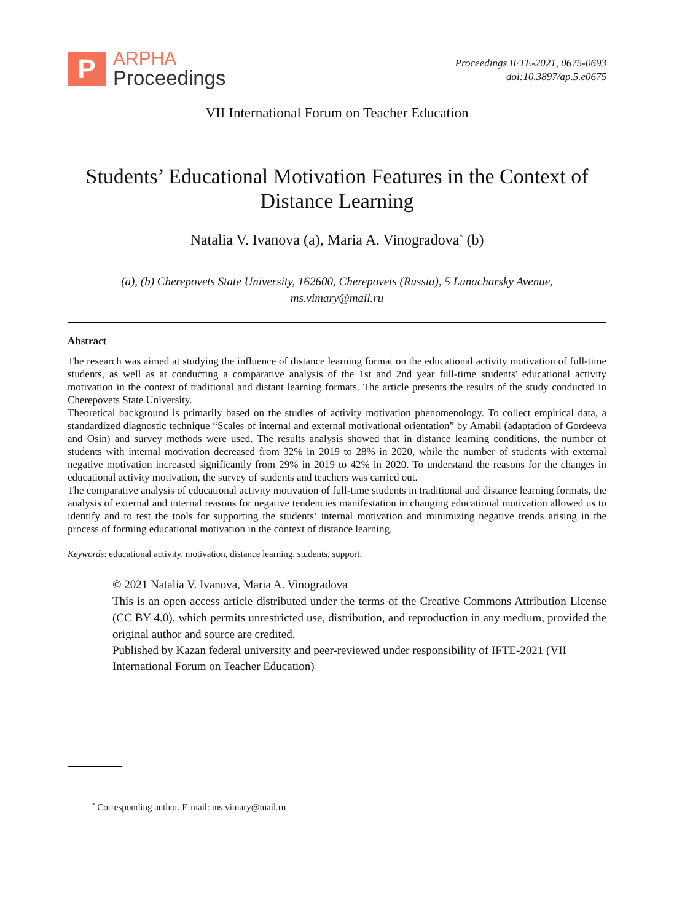P
ARPHA
Proceedings
Proceedings IFTE-2021, 0675-0693
doi:10.3897/ap.5.e0675
VII International Forum on Teacher Education
Students’ Educational Motivation Features in the Context of Distance Learning
Natalia V. Ivanova (a), Maria A. Vinogradova<sup>*</sup> (b)
(a), (b) Cherepovets State University, 162600, Cherepovets (Russia), 5 Lunacharsky Avenue,
ms.vimary@mail.ru
Abstract
The research was aimed at studying the influence of distance learning format on the educational activity motivation of full-time students, as well as at conducting a comparative analysis of the 1st and 2nd year full-time students' educational activity motivation in the context of traditional and distant learning formats. The article presents the results of the study conducted in Cherepovets State University.
Theoretical background is primarily based on the studies of activity motivation phenomenology. To collect empirical data, a standardized diagnostic technique “Scales of internal and external motivational orientation” by Amabil (adaptation of Gordeeva and Osin) and survey methods were used. The results analysis showed that in distance learning conditions, the number of students with internal motivation decreased from 32% in 2019 to 28% in 2020, while the number of students with external negative motivation increased significantly from 29% in 2019 to 42% in 2020. To understand the reasons for the changes in educational activity motivation, the survey of students and teachers was carried out.
The comparative analysis of educational activity motivation of full-time students in traditional and distance learning formats, the analysis of external and internal reasons for negative tendencies manifestation in changing educational motivation allowed us to identify and to test the tools for supporting the students’ internal motivation and minimizing negative trends arising in the process of forming educational motivation in the context of distance learning.
Keywords: educational activity, motivation, distance learning, students, support.
© 2021 Natalia V. Ivanova, Maria A. Vinogradova
This is an open access article distributed under the terms of the Creative Commons Attribution License (CC BY 4.0), which permits unrestricted use, distribution, and reproduction in any medium, provided the original author and source are credited.
Published by Kazan federal university and peer-reviewed under responsibility of IFTE-2021 (VII International Forum on Teacher Education)
<sup>*</sup> Corresponding author. E-mail: ms.vimary@mail.ru